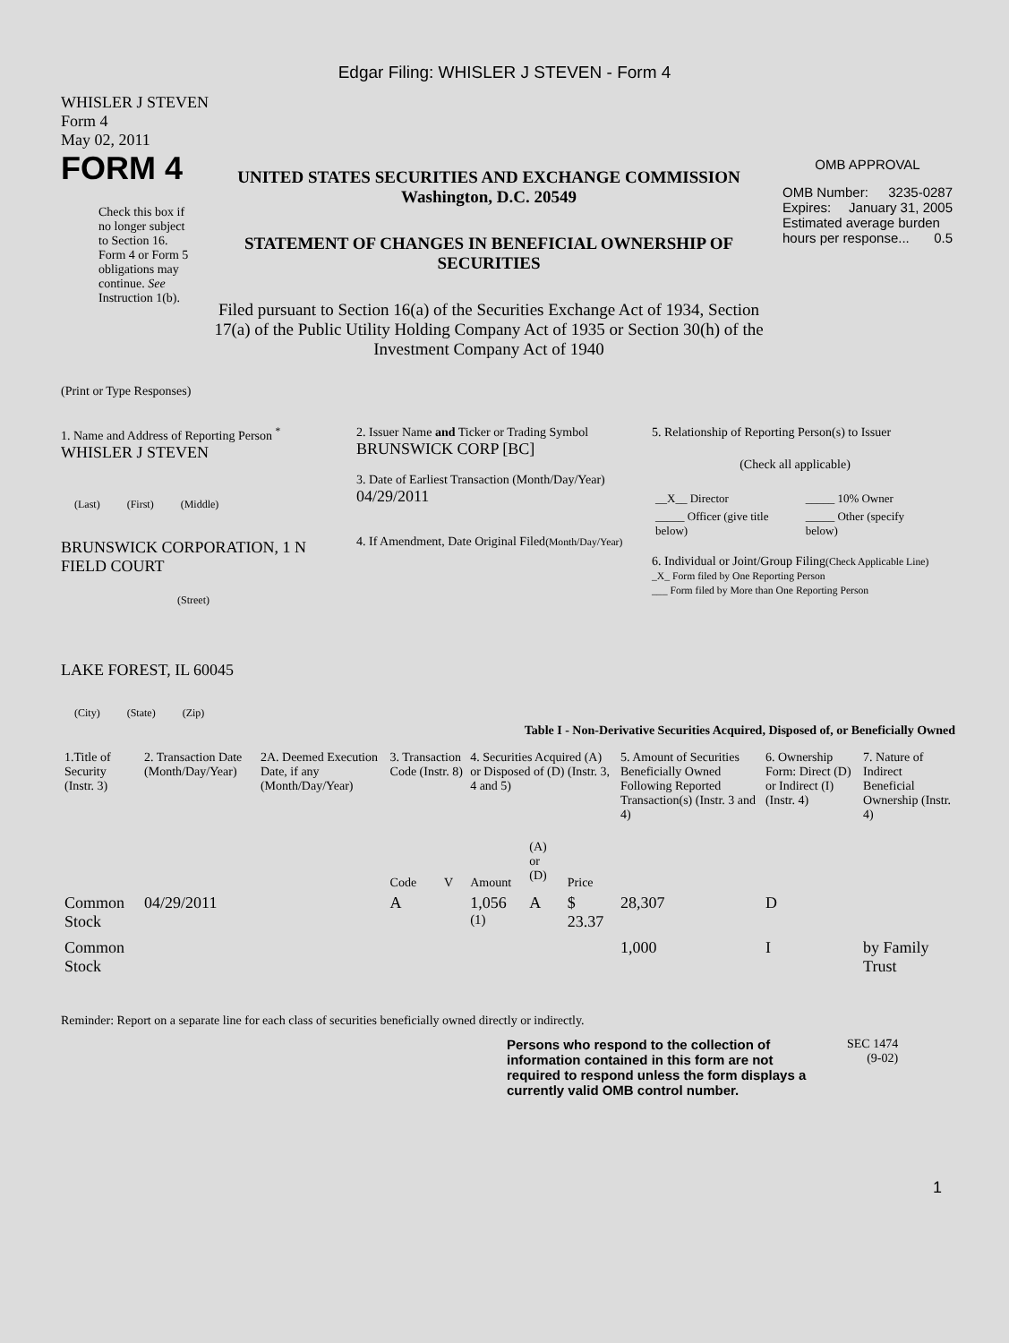Edgar Filing: WHISLER J STEVEN - Form 4
WHISLER J STEVEN
Form 4
May 02, 2011
FORM 4
Check this box if no longer subject to Section 16. Form 4 or Form 5 obligations may continue. See Instruction 1(b).
UNITED STATES SECURITIES AND EXCHANGE COMMISSION
Washington, D.C. 20549
STATEMENT OF CHANGES IN BENEFICIAL OWNERSHIP OF SECURITIES
Filed pursuant to Section 16(a) of the Securities Exchange Act of 1934, Section 17(a) of the Public Utility Holding Company Act of 1935 or Section 30(h) of the Investment Company Act of 1940
OMB APPROVAL
OMB Number: 3235-0287
Expires: January 31, 2005
Estimated average burden hours per response... 0.5
(Print or Type Responses)
1. Name and Address of Reporting Person <sup>*</sup>
WHISLER J STEVEN
(Last) (First) (Middle)
BRUNSWICK CORPORATION, 1 N FIELD COURT
(Street)
LAKE FOREST, IL 60045
(City) (State) (Zip)
2. Issuer Name and Ticker or Trading Symbol
BRUNSWICK CORP [BC]
3. Date of Earliest Transaction (Month/Day/Year)
04/29/2011
4. If Amendment, Date Original Filed(Month/Day/Year)
5. Relationship of Reporting Person(s) to Issuer
(Check all applicable)
| __X__ Director | _____ 10% Owner |
| _____ Officer (give title below) | _____ Other (specify below) |
6. Individual or Joint/Group Filing(Check Applicable Line)
_X_ Form filed by One Reporting Person
___ Form filed by More than One Reporting Person
Table I - Non-Derivative Securities Acquired, Disposed of, or Beneficially Owned
| 1.Title of Security (Instr. 3) | 2. Transaction Date (Month/Day/Year) | 2A. Deemed Execution Date, if any (Month/Day/Year) | 3. Transaction Code (Instr. 8) | | 4. Securities Acquired (A) or Disposed of (D) (Instr. 3, 4 and 5) | | | 5. Amount of Securities Beneficially Owned Following Reported Transaction(s) (Instr. 3 and 4) | 6. Ownership Form: Direct (D) or Indirect (I) (Instr. 4) | 7. Nature of Indirect Beneficial Ownership (Instr. 4) |
| --- | --- | --- | --- | --- | --- | --- | --- | --- | --- | --- |
| | | | Code | V | Amount | (A) or (D) | Price | | | |
| Common Stock | 04/29/2011 | | A | | 1,056 <sup>(1)</sup> | A | $ 23.37 | 28,307 | D | |
| Common Stock | | | | | | | | 1,000 | I | by Family Trust |
Reminder: Report on a separate line for each class of securities beneficially owned directly or indirectly.
Persons who respond to the collection of information contained in this form are not required to respond unless the form displays a currently valid OMB control number.
SEC 1474
(9-02)
1